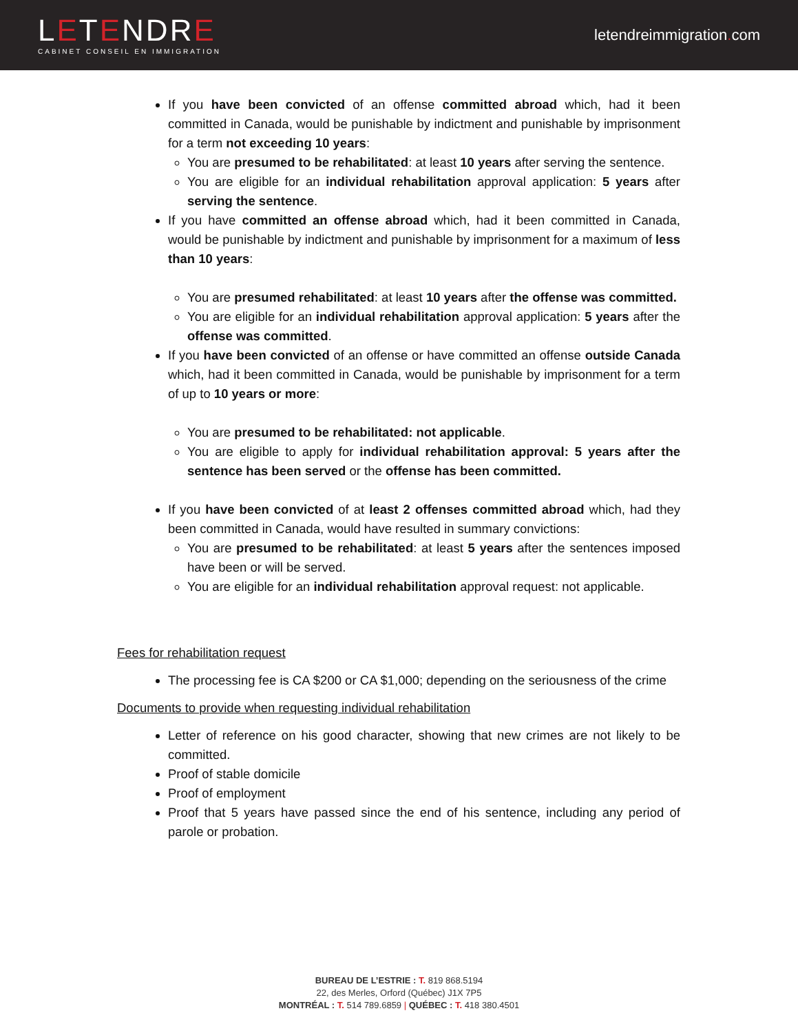LETENDRE
CABINET CONSEIL EN IMMIGRATION
letendreimmigration. com
If you have been convicted of an offense committed abroad which, had it been committed in Canada, would be punishable by indictment and punishable by imprisonment for a term not exceeding 10 years:
You are presumed to be rehabilitated: at least 10 years after serving the sentence.
You are eligible for an individual rehabilitation approval application: 5 years after serving the sentence.
If you have committed an offense abroad which, had it been committed in Canada, would be punishable by indictment and punishable by imprisonment for a maximum of less than 10 years:
You are presumed rehabilitated: at least 10 years after the offense was committed.
You are eligible for an individual rehabilitation approval application: 5 years after the offense was committed.
If you have been convicted of an offense or have committed an offense outside Canada which, had it been committed in Canada, would be punishable by imprisonment for a term of up to 10 years or more:
You are presumed to be rehabilitated: not applicable.
You are eligible to apply for individual rehabilitation approval: 5 years after the sentence has been served or the offense has been committed.
If you have been convicted of at least 2 offenses committed abroad which, had they been committed in Canada, would have resulted in summary convictions:
You are presumed to be rehabilitated: at least 5 years after the sentences imposed have been or will be served.
You are eligible for an individual rehabilitation approval request: not applicable.
Fees for rehabilitation request
The processing fee is CA $200 or CA $1,000; depending on the seriousness of the crime
Documents to provide when requesting individual rehabilitation
Letter of reference on his good character, showing that new crimes are not likely to be committed.
Proof of stable domicile
Proof of employment
Proof that 5 years have passed since the end of his sentence, including any period of parole or probation.
BUREAU DE L’ESTRIE : T. 819 868.5194
22, des Merles, Orford (Québec) J1X 7P5
MONTRÉAL : T. 514 789.6859 | QUÉBEC : T. 418 380.4501